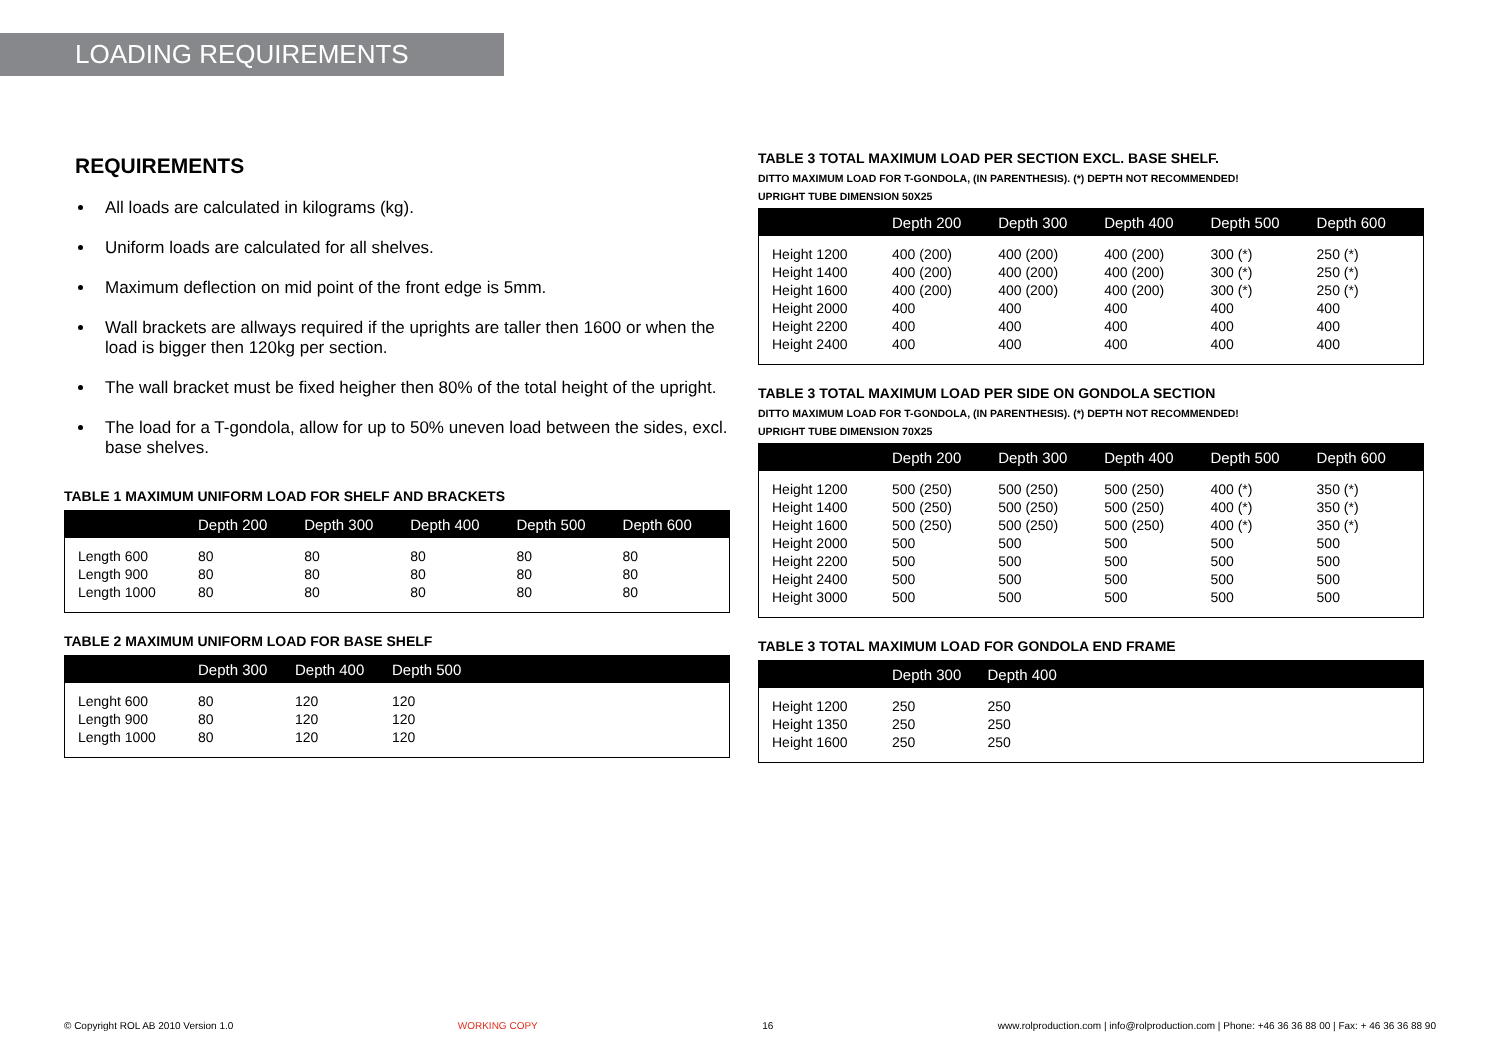LOADING REQUIREMENTS
REQUIREMENTS
All loads are calculated in kilograms (kg).
Uniform loads are calculated for all shelves.
Maximum deflection on mid point of the front edge is 5mm.
Wall brackets are allways required if the uprights are taller then 1600 or when the load is bigger then 120kg per section.
The wall bracket must be fixed heigher then 80% of the total height of the upright.
The load for a T-gondola, allow for up to 50% uneven load between the sides, excl. base shelves.
TABLE 1 MAXIMUM UNIFORM LOAD FOR SHELF AND BRACKETS
| | Depth 200 | Depth 300 | Depth 400 | Depth 500 | Depth 600 |
| --- | --- | --- | --- | --- | --- |
| Length 600 | 80 | 80 | 80 | 80 | 80 |
| Length 900 | 80 | 80 | 80 | 80 | 80 |
| Length 1000 | 80 | 80 | 80 | 80 | 80 |
TABLE 2 MAXIMUM UNIFORM LOAD FOR BASE SHELF
| | Depth 300 | Depth 400 | Depth 500 | |
| --- | --- | --- | --- | --- |
| Lenght 600 | 80 | 120 | 120 | |
| Length 900 | 80 | 120 | 120 | |
| Length 1000 | 80 | 120 | 120 | |
TABLE 3 TOTAL MAXIMUM LOAD PER SECTION EXCL. BASE SHELF.
DITTO MAXIMUM LOAD FOR T-GONDOLA, (IN PARENTHESIS). (*) DEPTH NOT RECOMMENDED!
UPRIGHT TUBE DIMENSION 50X25
| | Depth 200 | Depth 300 | Depth 400 | Depth 500 | Depth 600 |
| --- | --- | --- | --- | --- | --- |
| Height 1200 | 400 (200) | 400 (200) | 400 (200) | 300 (*) | 250 (*) |
| Height 1400 | 400 (200) | 400 (200) | 400 (200) | 300 (*) | 250 (*) |
| Height 1600 | 400 (200) | 400 (200) | 400 (200) | 300 (*) | 250 (*) |
| Height 2000 | 400 | 400 | 400 | 400 | 400 |
| Height 2200 | 400 | 400 | 400 | 400 | 400 |
| Height 2400 | 400 | 400 | 400 | 400 | 400 |
TABLE 3 TOTAL MAXIMUM LOAD PER SIDE ON GONDOLA SECTION
DITTO MAXIMUM LOAD FOR T-GONDOLA, (IN PARENTHESIS). (*) DEPTH NOT RECOMMENDED!
UPRIGHT TUBE DIMENSION 70X25
| | Depth 200 | Depth 300 | Depth 400 | Depth 500 | Depth 600 |
| --- | --- | --- | --- | --- | --- |
| Height 1200 | 500 (250) | 500 (250) | 500 (250) | 400 (*) | 350 (*) |
| Height 1400 | 500 (250) | 500 (250) | 500 (250) | 400 (*) | 350 (*) |
| Height 1600 | 500 (250) | 500 (250) | 500 (250) | 400 (*) | 350 (*) |
| Height 2000 | 500 | 500 | 500 | 500 | 500 |
| Height 2200 | 500 | 500 | 500 | 500 | 500 |
| Height 2400 | 500 | 500 | 500 | 500 | 500 |
| Height 3000 | 500 | 500 | 500 | 500 | 500 |
TABLE 3 TOTAL MAXIMUM LOAD FOR GONDOLA END FRAME
| | Depth 300 | Depth 400 | |
| --- | --- | --- | --- |
| Height 1200 | 250 | 250 | |
| Height 1350 | 250 | 250 | |
| Height 1600 | 250 | 250 | |
© Copyright ROL AB 2010 Version 1.0 WORKING COPY 16 www.rolproduction.com | info@rolproduction.com | Phone: +46 36 36 88 00 | Fax: + 46 36 36 88 90